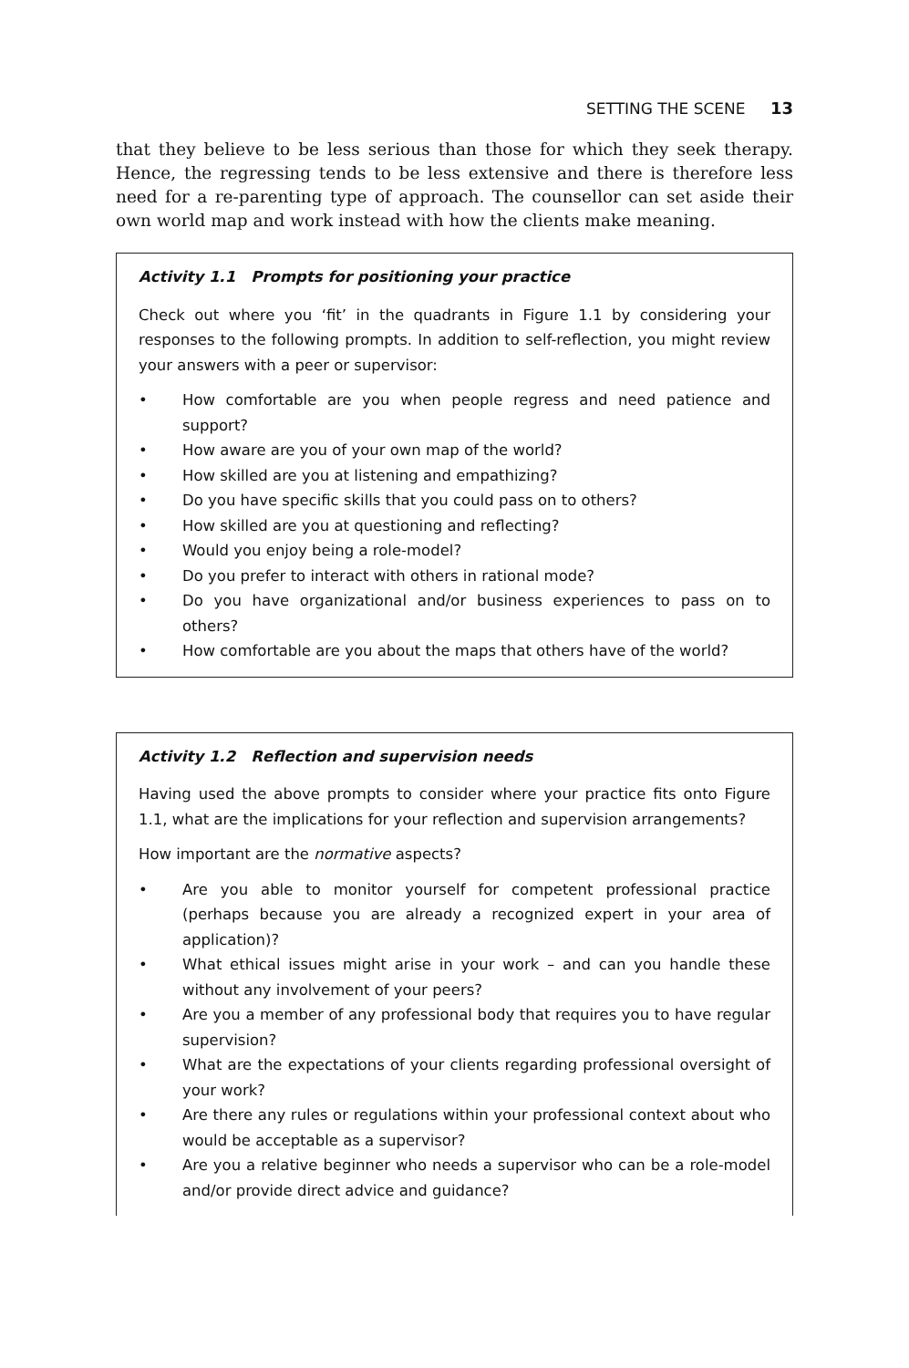SETTING THE SCENE 13
that they believe to be less serious than those for which they seek therapy. Hence, the regressing tends to be less extensive and there is therefore less need for a re-parenting type of approach. The counsellor can set aside their own world map and work instead with how the clients make meaning.
Activity 1.1 Prompts for positioning your practice
Check out where you ‘fit’ in the quadrants in Figure 1.1 by considering your responses to the following prompts. In addition to self-reflection, you might review your answers with a peer or supervisor:
• How comfortable are you when people regress and need patience and support?
• How aware are you of your own map of the world?
• How skilled are you at listening and empathizing?
• Do you have specific skills that you could pass on to others?
• How skilled are you at questioning and reflecting?
• Would you enjoy being a role-model?
• Do you prefer to interact with others in rational mode?
• Do you have organizational and/or business experiences to pass on to others?
• How comfortable are you about the maps that others have of the world?
Activity 1.2 Reflection and supervision needs
Having used the above prompts to consider where your practice fits onto Figure 1.1, what are the implications for your reflection and supervision arrangements?
How important are the normative aspects?
• Are you able to monitor yourself for competent professional practice (perhaps because you are already a recognized expert in your area of application)?
• What ethical issues might arise in your work – and can you handle these without any involvement of your peers?
• Are you a member of any professional body that requires you to have regular supervision?
• What are the expectations of your clients regarding professional oversight of your work?
• Are there any rules or regulations within your professional context about who would be acceptable as a supervisor?
• Are you a relative beginner who needs a supervisor who can be a role-model and/or provide direct advice and guidance?